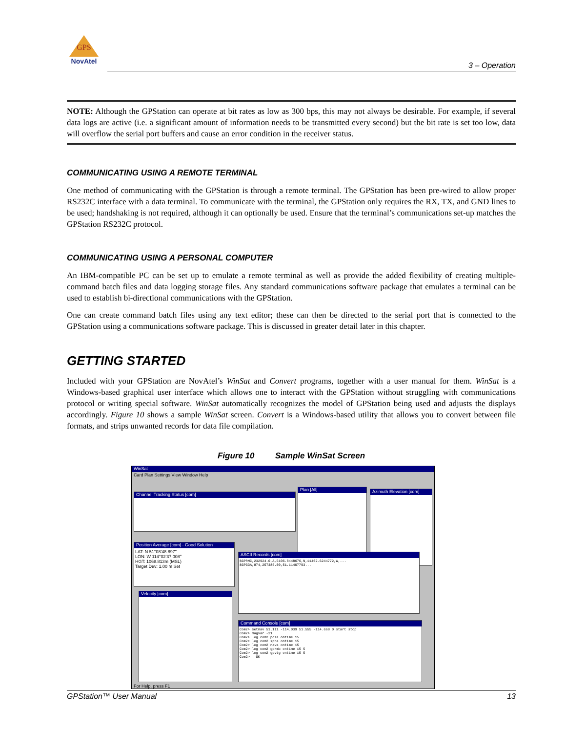GPS
NovAtel
3 – Operation
NOTE: Although the GPStation can operate at bit rates as low as 300 bps, this may not always be desirable. For example, if several data logs are active (i.e. a significant amount of information needs to be transmitted every second) but the bit rate is set too low, data will overflow the serial port buffers and cause an error condition in the receiver status.
COMMUNICATING USING A REMOTE TERMINAL
One method of communicating with the GPStation is through a remote terminal. The GPStation has been pre-wired to allow proper RS232C interface with a data terminal. To communicate with the terminal, the GPStation only requires the RX, TX, and GND lines to be used; handshaking is not required, although it can optionally be used. Ensure that the terminal’s communications set-up matches the GPStation RS232C protocol.
COMMUNICATING USING A PERSONAL COMPUTER
An IBM-compatible PC can be set up to emulate a remote terminal as well as provide the added flexibility of creating multiple-command batch files and data logging storage files. Any standard communications software package that emulates a terminal can be used to establish bi-directional communications with the GPStation.
One can create command batch files using any text editor; these can then be directed to the serial port that is connected to the GPStation using a communications software package. This is discussed in greater detail later in this chapter.
GETTING STARTED
Included with your GPStation are NovAtel’s WinSat and Convert programs, together with a user manual for them. WinSat is a Windows-based graphical user interface which allows one to interact with the GPStation without struggling with communications protocol or writing special software. WinSat automatically recognizes the model of GPStation being used and adjusts the displays accordingly. Figure 10 shows a sample WinSat screen. Convert is a Windows-based utility that allows you to convert between file formats, and strips unwanted records for data file compilation.
Figure 10 Sample WinSat Screen
WinSat
Card Plan Settings View Window Help
Channel Tracking Status [com]
Plan [All] Azimuth Elevation [com]
Position Average [com] - Good Solution
LAT: N 51°08'48.897"
LON: W 114°02'37.008"
HGT: 1068.813m (MSL)
Target Dev: 1.00 m Set
Velocity [com]
ASCII Records [com]
$GPRMC,232924.0,A,5106.8448676,N,11402.6244772,W,...
$GPGGA,874,257385.00,51.11407793...
Command Console [com]
Com2> setnav 51.111 -114.039 51.555 -114.668 0 start stop
Com2> magvar -21
Com2> log com2 posa ontime 15
Com2> log com2 spha ontime 15
Com2> log com2 nava ontime 15
Com2> log com2 gprmb ontime 15 5
Com2> log com2 gpvtg ontime 15 5
Com2> OK
For Help, press F1
GPStation™ User Manual 13